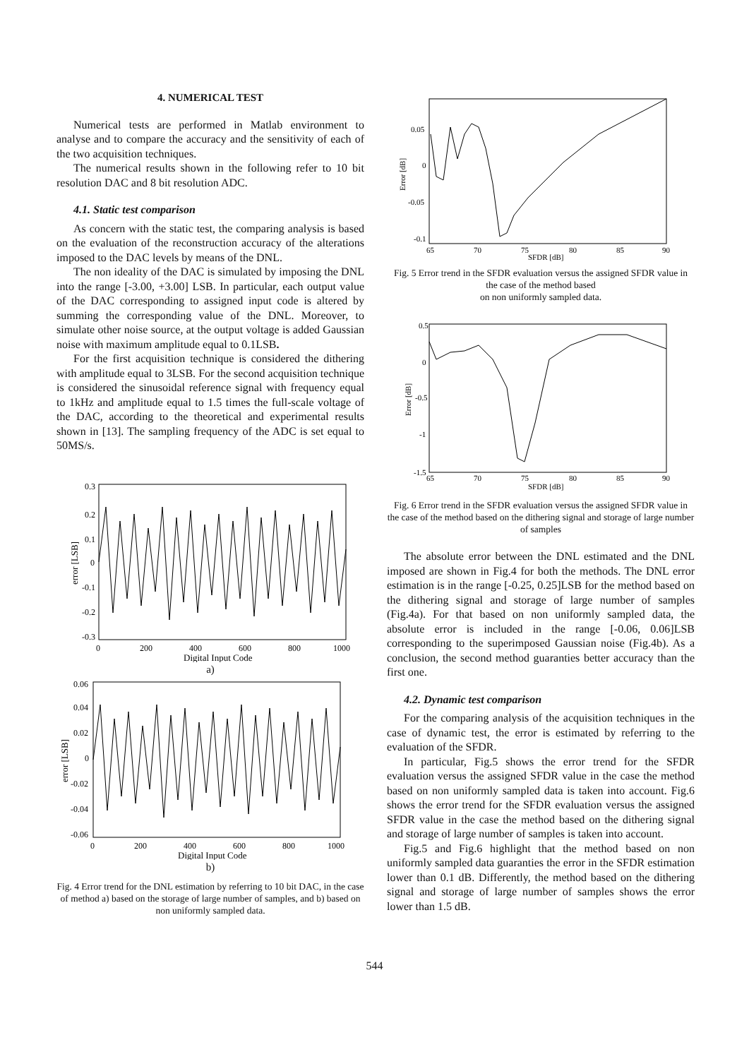4. NUMERICAL TEST
Numerical tests are performed in Matlab environment to analyse and to compare the accuracy and the sensitivity of each of the two acquisition techniques.
The numerical results shown in the following refer to 10 bit resolution DAC and 8 bit resolution ADC.
4.1. Static test comparison
As concern with the static test, the comparing analysis is based on the evaluation of the reconstruction accuracy of the alterations imposed to the DAC levels by means of the DNL.
The non ideality of the DAC is simulated by imposing the DNL into the range [-3.00, +3.00] LSB. In particular, each output value of the DAC corresponding to assigned input code is altered by summing the corresponding value of the DNL. Moreover, to simulate other noise source, at the output voltage is added Gaussian noise with maximum amplitude equal to 0.1LSB.
For the first acquisition technique is considered the dithering with amplitude equal to 3LSB. For the second acquisition technique is considered the sinusoidal reference signal with frequency equal to 1kHz and amplitude equal to 1.5 times the full-scale voltage of the DAC, according to the theoretical and experimental results shown in [13]. The sampling frequency of the ADC is set equal to 50MS/s.
0.3
0.2
0.1
0
-0.1
-0.2
-0.3
0
200
400
600
800
1000
Digital Input Code
error [LSB]
a)
0.06
0.04
0.02
0
-0.02
-0.04
-0.06
0
200
400
600
800
1000
Digital Input Code
error [LSB]
b)
Fig. 4 Error trend for the DNL estimation by referring to 10 bit DAC, in the case of method a) based on the storage of large number of samples, and b) based on non uniformly sampled data.
0.05
0
-0.05
-0.1
65
70
75
80
85
90
SFDR [dB]
Error [dB]
Fig. 5 Error trend in the SFDR evaluation versus the assigned SFDR value in the case of the method based
on non uniformly sampled data.
0.5
0
-0.5
-1
-1.5
65
70
75
80
85
90
SFDR [dB]
Error [dB]
Fig. 6 Error trend in the SFDR evaluation versus the assigned SFDR value in the case of the method based on the dithering signal and storage of large number of samples
The absolute error between the DNL estimated and the DNL imposed are shown in Fig.4 for both the methods. The DNL error estimation is in the range [-0.25, 0.25]LSB for the method based on the dithering signal and storage of large number of samples (Fig.4a). For that based on non uniformly sampled data, the absolute error is included in the range [-0.06, 0.06]LSB corresponding to the superimposed Gaussian noise (Fig.4b). As a conclusion, the second method guaranties better accuracy than the first one.
4.2. Dynamic test comparison
For the comparing analysis of the acquisition techniques in the case of dynamic test, the error is estimated by referring to the evaluation of the SFDR.
In particular, Fig.5 shows the error trend for the SFDR evaluation versus the assigned SFDR value in the case the method based on non uniformly sampled data is taken into account. Fig.6 shows the error trend for the SFDR evaluation versus the assigned SFDR value in the case the method based on the dithering signal and storage of large number of samples is taken into account.
Fig.5 and Fig.6 highlight that the method based on non uniformly sampled data guaranties the error in the SFDR estimation lower than 0.1 dB. Differently, the method based on the dithering signal and storage of large number of samples shows the error lower than 1.5 dB.
544